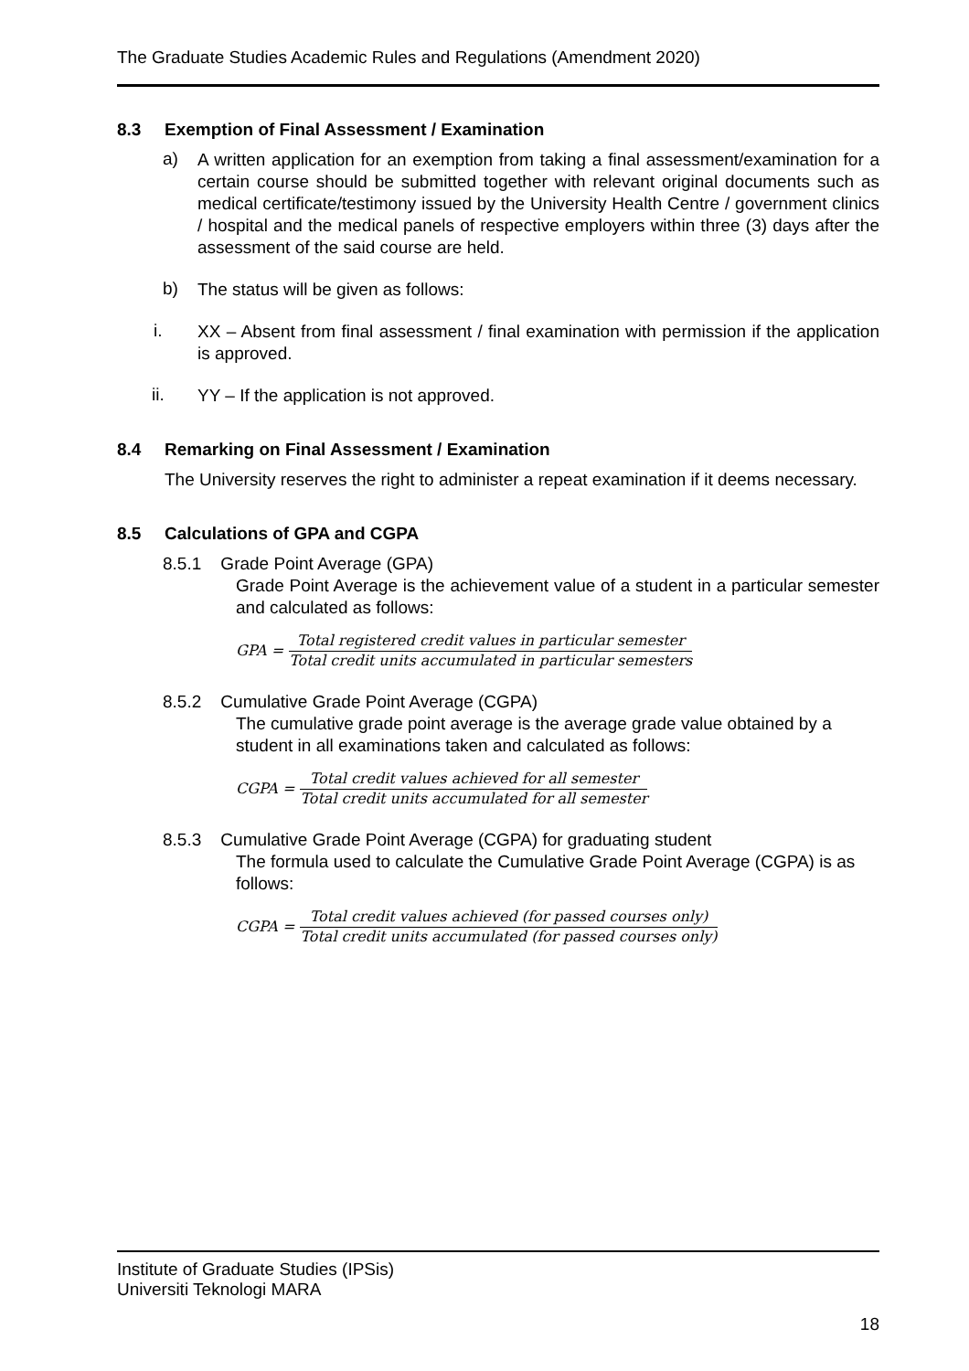The Graduate Studies Academic Rules and Regulations (Amendment 2020)
8.3 Exemption of Final Assessment / Examination
a)
A written application for an exemption from taking a final assessment/examination for a certain course should be submitted together with relevant original documents such as medical certificate/testimony issued by the University Health Centre / government clinics / hospital and the medical panels of respective employers within three (3) days after the assessment of the said course are held.
b)
The status will be given as follows:
i.
XX – Absent from final assessment / final examination with permission if the application is approved.
ii.
YY – If the application is not approved.
8.4 Remarking on Final Assessment / Examination
The University reserves the right to administer a repeat examination if it deems necessary.
8.5 Calculations of GPA and CGPA
8.5.1 Grade Point Average (GPA)
Grade Point Average is the achievement value of a student in a particular semester and calculated as follows:
GPA = Total registered credit values in particular semester Total credit units accumulated in particular semesters
8.5.2 Cumulative Grade Point Average (CGPA)
The cumulative grade point average is the average grade value obtained by a student in all examinations taken and calculated as follows:
CGPA = Total credit values achieved for all semester Total credit units accumulated for all semester
8.5.3 Cumulative Grade Point Average (CGPA) for graduating student
The formula used to calculate the Cumulative Grade Point Average (CGPA) is as follows:
CGPA = Total credit values achieved (for passed courses only) Total credit units accumulated (for passed courses only)
Institute of Graduate Studies (IPSis)
Universiti Teknologi MARA
18